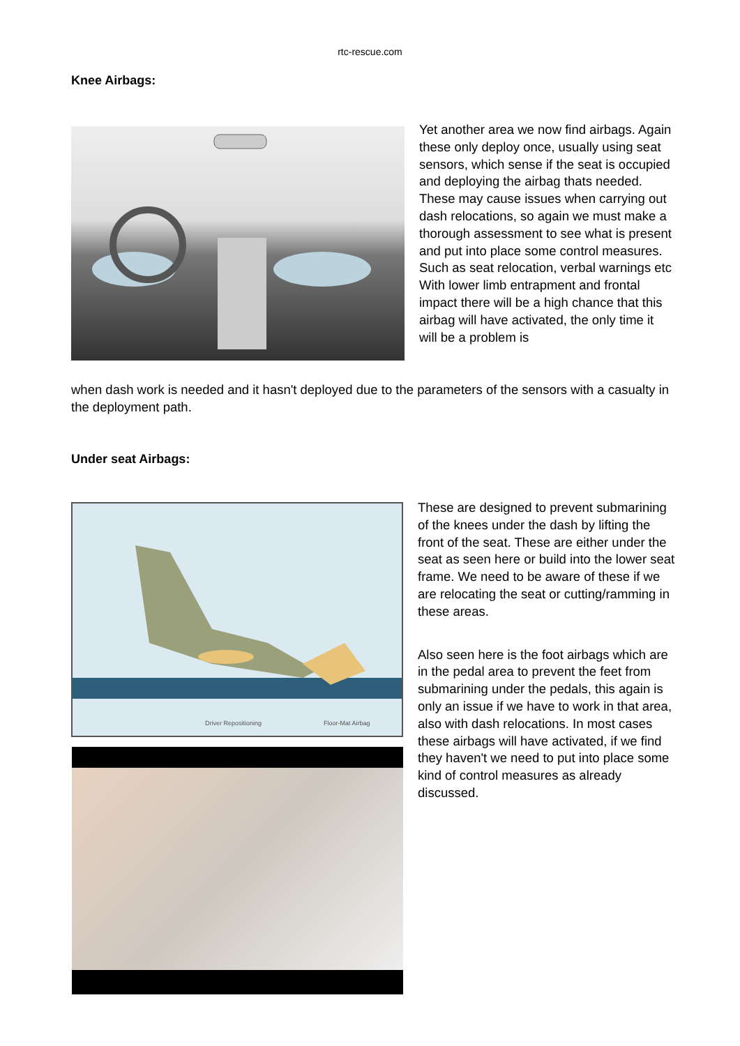rtc-rescue.com
Knee Airbags:
Yet another area we now find airbags. Again these only deploy once, usually using seat sensors, which sense if the seat is occupied and deploying the airbag thats needed. These may cause issues when carrying out dash relocations, so again we must make a thorough assessment to see what is present and put into place some control measures. Such as seat relocation, verbal warnings etc With lower limb entrapment and frontal impact there will be a high chance that this airbag will have activated, the only time it will be a problem is
when dash work is needed and it hasn't deployed due to the parameters of the sensors with a casualty in the deployment path.
Under seat Airbags:
Driver Repositioning
Floor-Mat Airbag
These are designed to prevent submarining of the knees under the dash by lifting the front of the seat. These are either under the seat as seen here or build into the lower seat frame. We need to be aware of these if we are relocating the seat or cutting/ramming in these areas.
Also seen here is the foot airbags which are in the pedal area to prevent the feet from submarining under the pedals, this again is only an issue if we have to work in that area, also with dash relocations. In most cases these airbags will have activated, if we find they haven't we need to put into place some kind of control measures as already discussed.